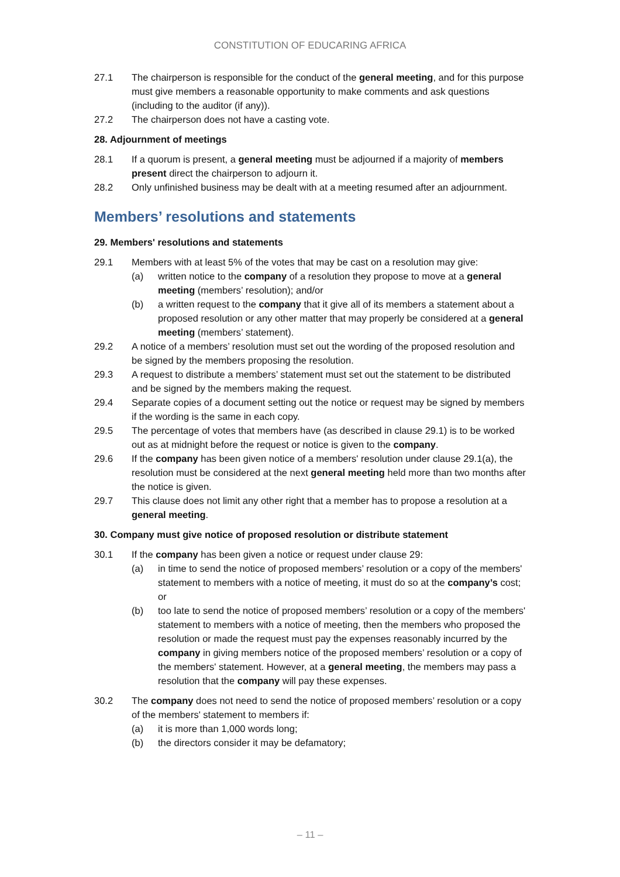CONSTITUTION OF EDUCARING AFRICA
27.1 The chairperson is responsible for the conduct of the general meeting, and for this purpose must give members a reasonable opportunity to make comments and ask questions (including to the auditor (if any)).
27.2 The chairperson does not have a casting vote.
28. Adjournment of meetings
28.1 If a quorum is present, a general meeting must be adjourned if a majority of members present direct the chairperson to adjourn it.
28.2 Only unfinished business may be dealt with at a meeting resumed after an adjournment.
Members’ resolutions and statements
29. Members' resolutions and statements
29.1 Members with at least 5% of the votes that may be cast on a resolution may give:
(a) written notice to the company of a resolution they propose to move at a general meeting (members’ resolution); and/or
(b) a written request to the company that it give all of its members a statement about a proposed resolution or any other matter that may properly be considered at a general meeting (members’ statement).
29.2 A notice of a members’ resolution must set out the wording of the proposed resolution and be signed by the members proposing the resolution.
29.3 A request to distribute a members’ statement must set out the statement to be distributed and be signed by the members making the request.
29.4 Separate copies of a document setting out the notice or request may be signed by members if the wording is the same in each copy.
29.5 The percentage of votes that members have (as described in clause 29.1) is to be worked out as at midnight before the request or notice is given to the company.
29.6 If the company has been given notice of a members' resolution under clause 29.1(a), the resolution must be considered at the next general meeting held more than two months after the notice is given.
29.7 This clause does not limit any other right that a member has to propose a resolution at a general meeting.
30. Company must give notice of proposed resolution or distribute statement
30.1 If the company has been given a notice or request under clause 29:
(a) in time to send the notice of proposed members’ resolution or a copy of the members' statement to members with a notice of meeting, it must do so at the company’s cost; or
(b) too late to send the notice of proposed members’ resolution or a copy of the members' statement to members with a notice of meeting, then the members who proposed the resolution or made the request must pay the expenses reasonably incurred by the company in giving members notice of the proposed members’ resolution or a copy of the members' statement. However, at a general meeting, the members may pass a resolution that the company will pay these expenses.
30.2 The company does not need to send the notice of proposed members’ resolution or a copy of the members' statement to members if:
(a) it is more than 1,000 words long;
(b) the directors consider it may be defamatory;
– 11 –